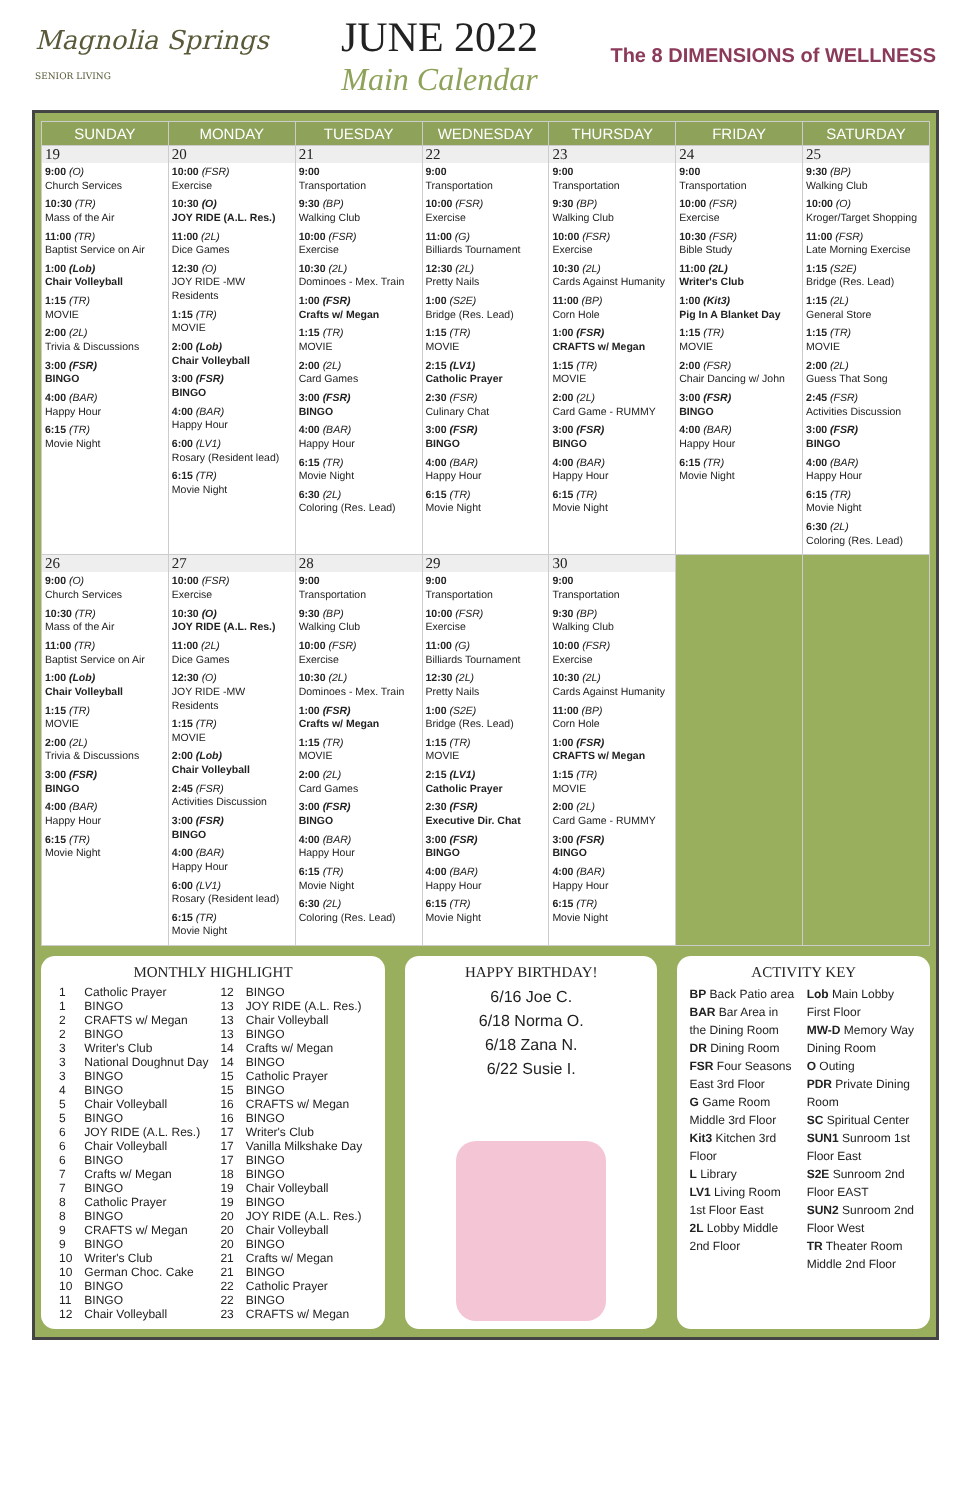Magnolia Springs
SENIOR LIVING
JUNE 2022
Main Calendar
The 8 DIMENSIONS of WELLNESS
| SUNDAY | MONDAY | TUESDAY | WEDNESDAY | THURSDAY | FRIDAY | SATURDAY |
| --- | --- | --- | --- | --- | --- | --- |
| 19 9:00 (O) Church Services 10:30 (TR) Mass of the Air 11:00 (TR) Baptist Service on Air 1:00 (Lob) Chair Volleyball 1:15 (TR) MOVIE 2:00 (2L) Trivia & Discussions 3:00 (FSR) BINGO 4:00 (BAR) Happy Hour 6:15 (TR) Movie Night | 20 10:00 (FSR) Exercise 10:30 (O) JOY RIDE (A.L. Res.) 11:00 (2L) Dice Games 12:30 (O) JOY RIDE -MW Residents 1:15 (TR) MOVIE 2:00 (Lob) Chair Volleyball 3:00 (FSR) BINGO 4:00 (BAR) Happy Hour 6:00 (LV1) Rosary (Resident lead) 6:15 (TR) Movie Night | 21 9:00 Transportation 9:30 (BP) Walking Club 10:00 (FSR) Exercise 10:30 (2L) Dominoes - Mex. Train 1:00 (FSR) Crafts w/ Megan 1:15 (TR) MOVIE 2:00 (2L) Card Games 3:00 (FSR) BINGO 4:00 (BAR) Happy Hour 6:15 (TR) Movie Night 6:30 (2L) Coloring (Res. Lead) | 22 9:00 Transportation 10:00 (FSR) Exercise 11:00 (G) Billiards Tournament 12:30 (2L) Pretty Nails 1:00 (S2E) Bridge (Res. Lead) 1:15 (TR) MOVIE 2:15 (LV1) Catholic Prayer 2:30 (FSR) Culinary Chat 3:00 (FSR) BINGO 4:00 (BAR) Happy Hour 6:15 (TR) Movie Night | 23 9:00 Transportation 9:30 (BP) Walking Club 10:00 (FSR) Exercise 10:30 (2L) Cards Against Humanity 11:00 (BP) Corn Hole 1:00 (FSR) CRAFTS w/ Megan 1:15 (TR) MOVIE 2:00 (2L) Card Game - RUMMY 3:00 (FSR) BINGO 4:00 (BAR) Happy Hour 6:15 (TR) Movie Night | 24 9:00 Transportation 10:00 (FSR) Exercise 10:30 (FSR) Bible Study 11:00 (2L) Writer's Club 1:00 (Kit3) Pig In A Blanket Day 1:15 (TR) MOVIE 2:00 (FSR) Chair Dancing w/ John 3:00 (FSR) BINGO 4:00 (BAR) Happy Hour 6:15 (TR) Movie Night | 25 9:30 (BP) Walking Club 10:00 (O) Kroger/Target Shopping 11:00 (FSR) Late Morning Exercise 1:15 (S2E) Bridge (Res. Lead) 1:15 (2L) General Store 1:15 (TR) MOVIE 2:00 (2L) Guess That Song 2:45 (FSR) Activities Discussion 3:00 (FSR) BINGO 4:00 (BAR) Happy Hour 6:15 (TR) Movie Night 6:30 (2L) Coloring (Res. Lead) |
| 26 9:00 (O) Church Services 10:30 (TR) Mass of the Air 11:00 (TR) Baptist Service on Air 1:00 (Lob) Chair Volleyball 1:15 (TR) MOVIE 2:00 (2L) Trivia & Discussions 3:00 (FSR) BINGO 4:00 (BAR) Happy Hour 6:15 (TR) Movie Night | 27 10:00 (FSR) Exercise 10:30 (O) JOY RIDE (A.L. Res.) 11:00 (2L) Dice Games 12:30 (O) JOY RIDE -MW Residents 1:15 (TR) MOVIE 2:00 (Lob) Chair Volleyball 2:45 (FSR) Activities Discussion 3:00 (FSR) BINGO 4:00 (BAR) Happy Hour 6:00 (LV1) Rosary (Resident lead) 6:15 (TR) Movie Night | 28 9:00 Transportation 9:30 (BP) Walking Club 10:00 (FSR) Exercise 10:30 (2L) Dominoes - Mex. Train 1:00 (FSR) Crafts w/ Megan 1:15 (TR) MOVIE 2:00 (2L) Card Games 3:00 (FSR) BINGO 4:00 (BAR) Happy Hour 6:15 (TR) Movie Night 6:30 (2L) Coloring (Res. Lead) | 29 9:00 Transportation 10:00 (FSR) Exercise 11:00 (G) Billiards Tournament 12:30 (2L) Pretty Nails 1:00 (S2E) Bridge (Res. Lead) 1:15 (TR) MOVIE 2:15 (LV1) Catholic Prayer 2:30 (FSR) Executive Dir. Chat 3:00 (FSR) BINGO 4:00 (BAR) Happy Hour 6:15 (TR) Movie Night | 30 9:00 Transportation 9:30 (BP) Walking Club 10:00 (FSR) Exercise 10:30 (2L) Cards Against Humanity 11:00 (BP) Corn Hole 1:00 (FSR) CRAFTS w/ Megan 1:15 (TR) MOVIE 2:00 (2L) Card Game - RUMMY 3:00 (FSR) BINGO 4:00 (BAR) Happy Hour 6:15 (TR) Movie Night | | |
MONTHLY HIGHLIGHT
| 1 | Catholic Prayer | 12 | BINGO |
| 1 | BINGO | 13 | JOY RIDE (A.L. Res.) |
| 2 | CRAFTS w/ Megan | 13 | Chair Volleyball |
| 2 | BINGO | 13 | BINGO |
| 3 | Writer's Club | 14 | Crafts w/ Megan |
| 3 | National Doughnut Day | 14 | BINGO |
| 3 | BINGO | 15 | Catholic Prayer |
| 4 | BINGO | 15 | BINGO |
| 5 | Chair Volleyball | 16 | CRAFTS w/ Megan |
| 5 | BINGO | 16 | BINGO |
| 6 | JOY RIDE (A.L. Res.) | 17 | Writer's Club |
| 6 | Chair Volleyball | 17 | Vanilla Milkshake Day |
| 6 | BINGO | 17 | BINGO |
| 7 | Crafts w/ Megan | 18 | BINGO |
| 7 | BINGO | 19 | Chair Volleyball |
| 8 | Catholic Prayer | 19 | BINGO |
| 8 | BINGO | 20 | JOY RIDE (A.L. Res.) |
| 9 | CRAFTS w/ Megan | 20 | Chair Volleyball |
| 9 | BINGO | 20 | BINGO |
| 10 | Writer's Club | 21 | Crafts w/ Megan |
| 10 | German Choc. Cake | 21 | BINGO |
| 10 | BINGO | 22 | Catholic Prayer |
| 11 | BINGO | 22 | BINGO |
| 12 | Chair Volleyball | 23 | CRAFTS w/ Megan |
HAPPY BIRTHDAY!
6/16 Joe C.
6/18 Norma O.
6/18 Zana N.
6/22 Susie I.
ACTIVITY KEY
BP Back Patio area
BAR Bar Area in the Dining Room
DR Dining Room
FSR Four Seasons East 3rd Floor
G Game Room Middle 3rd Floor
Kit3 Kitchen 3rd Floor
L Library
LV1 Living Room 1st Floor East
2L Lobby Middle 2nd Floor
Lob Main Lobby First Floor
MW-D Memory Way Dining Room
O Outing
PDR Private Dining Room
SC Spiritual Center
SUN1 Sunroom 1st Floor East
S2E Sunroom 2nd Floor EAST
SUN2 Sunroom 2nd Floor West
TR Theater Room Middle 2nd Floor